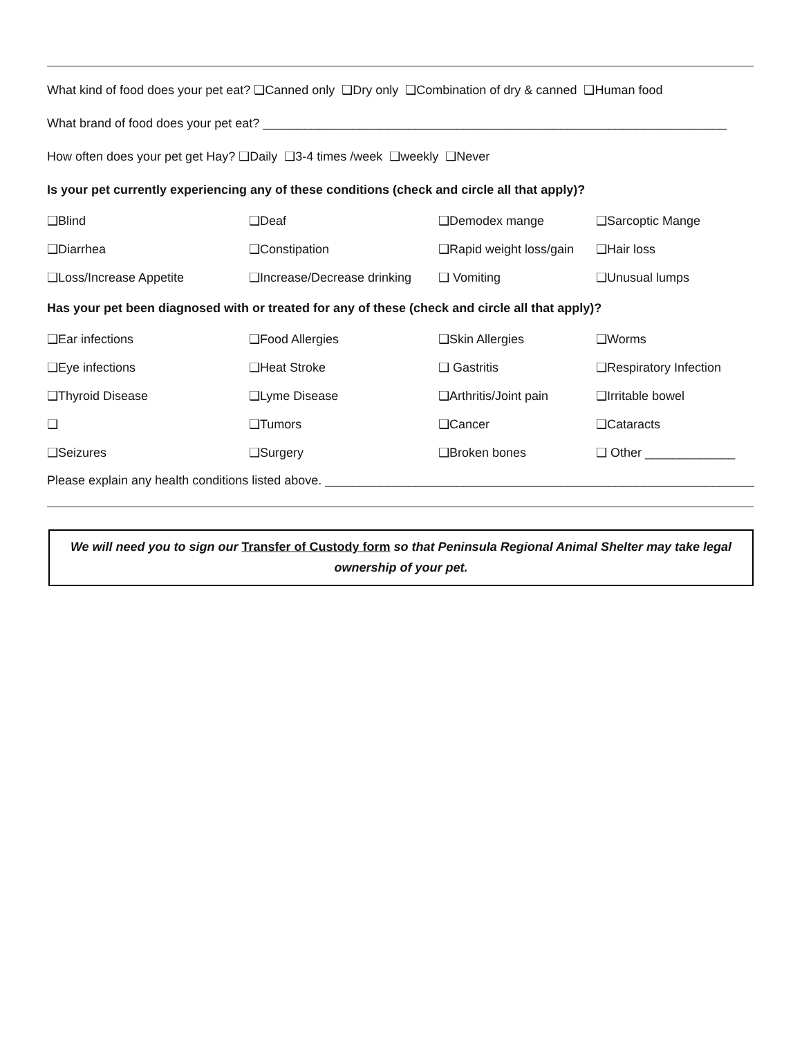What kind of food does your pet eat? ❑Canned only ❑Dry only ❑Combination of dry & canned ❑Human food
What brand of food does your pet eat? ___________________________________________________________________
How often does your pet get Hay? ❑Daily ❑3-4 times /week ❑weekly ❑Never
Is your pet currently experiencing any of these conditions (check and circle all that apply)?
| ❑Blind | ❑Deaf | ❑Demodex mange | ❑Sarcoptic Mange |
| ❑Diarrhea | ❑Constipation | ❑Rapid weight loss/gain | ❑Hair loss |
| ❑Loss/Increase Appetite | ❑Increase/Decrease drinking | ❑ Vomiting | ❑Unusual lumps |
Has your pet been diagnosed with or treated for any of these (check and circle all that apply)?
| ❑Ear infections | ❑Food Allergies | ❑Skin Allergies | ❑Worms |
| ❑Eye infections | ❑Heat Stroke | ❑ Gastritis | ❑Respiratory Infection |
| ❑Thyroid Disease | ❑Lyme Disease | ❑Arthritis/Joint pain | ❑Irritable bowel |
| ❑ | ❑Tumors | ❑Cancer | ❑Cataracts |
| ❑Seizures | ❑Surgery | ❑Broken bones | ❑ Other _____________ |
Please explain any health conditions listed above. ______________________________________________________________
We will need you to sign our Transfer of Custody form so that Peninsula Regional Animal Shelter may take legal ownership of your pet.